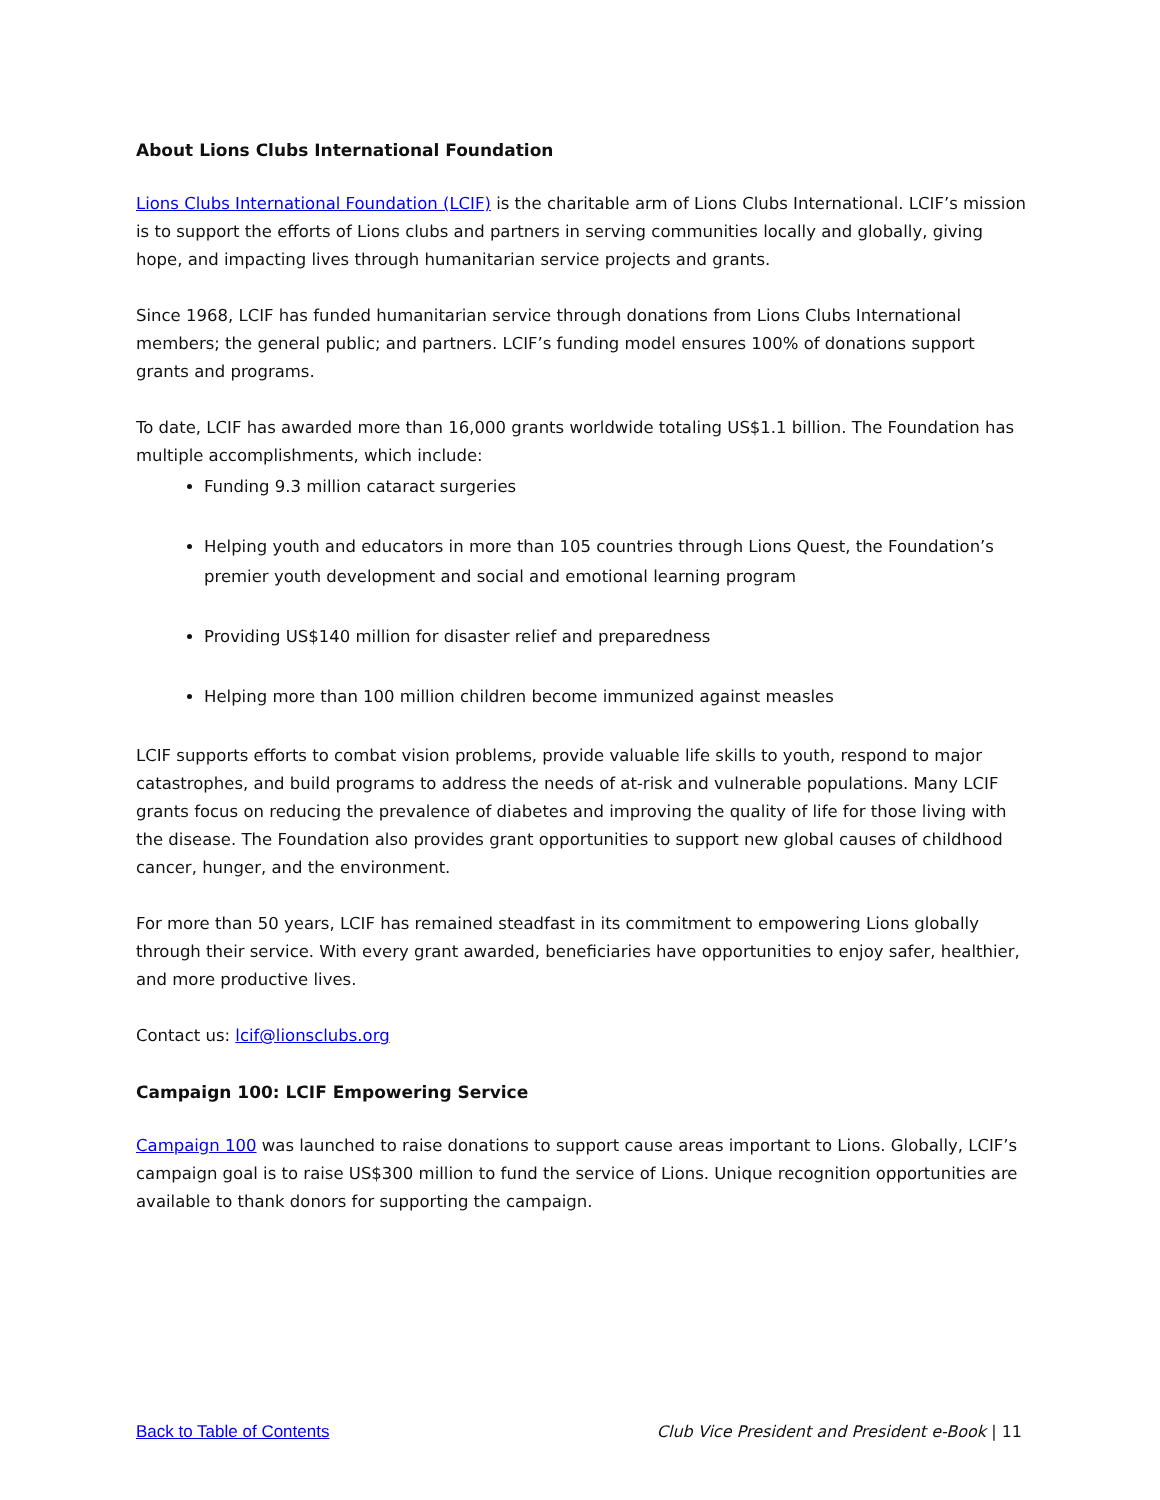About Lions Clubs International Foundation
Lions Clubs International Foundation (LCIF) is the charitable arm of Lions Clubs International. LCIF’s mission is to support the efforts of Lions clubs and partners in serving communities locally and globally, giving hope, and impacting lives through humanitarian service projects and grants.
Since 1968, LCIF has funded humanitarian service through donations from Lions Clubs International members; the general public; and partners. LCIF’s funding model ensures 100% of donations support grants and programs.
To date, LCIF has awarded more than 16,000 grants worldwide totaling US$1.1 billion. The Foundation has multiple accomplishments, which include:
Funding 9.3 million cataract surgeries
Helping youth and educators in more than 105 countries through Lions Quest, the Foundation’s premier youth development and social and emotional learning program
Providing US$140 million for disaster relief and preparedness
Helping more than 100 million children become immunized against measles
LCIF supports efforts to combat vision problems, provide valuable life skills to youth, respond to major catastrophes, and build programs to address the needs of at-risk and vulnerable populations. Many LCIF grants focus on reducing the prevalence of diabetes and improving the quality of life for those living with the disease. The Foundation also provides grant opportunities to support new global causes of childhood cancer, hunger, and the environment.
For more than 50 years, LCIF has remained steadfast in its commitment to empowering Lions globally through their service. With every grant awarded, beneficiaries have opportunities to enjoy safer, healthier, and more productive lives.
Contact us: lcif@lionsclubs.org
Campaign 100: LCIF Empowering Service
Campaign 100 was launched to raise donations to support cause areas important to Lions. Globally, LCIF’s campaign goal is to raise US$300 million to fund the service of Lions. Unique recognition opportunities are available to thank donors for supporting the campaign.
Back to Table of Contents Club Vice President and President e-Book | 11